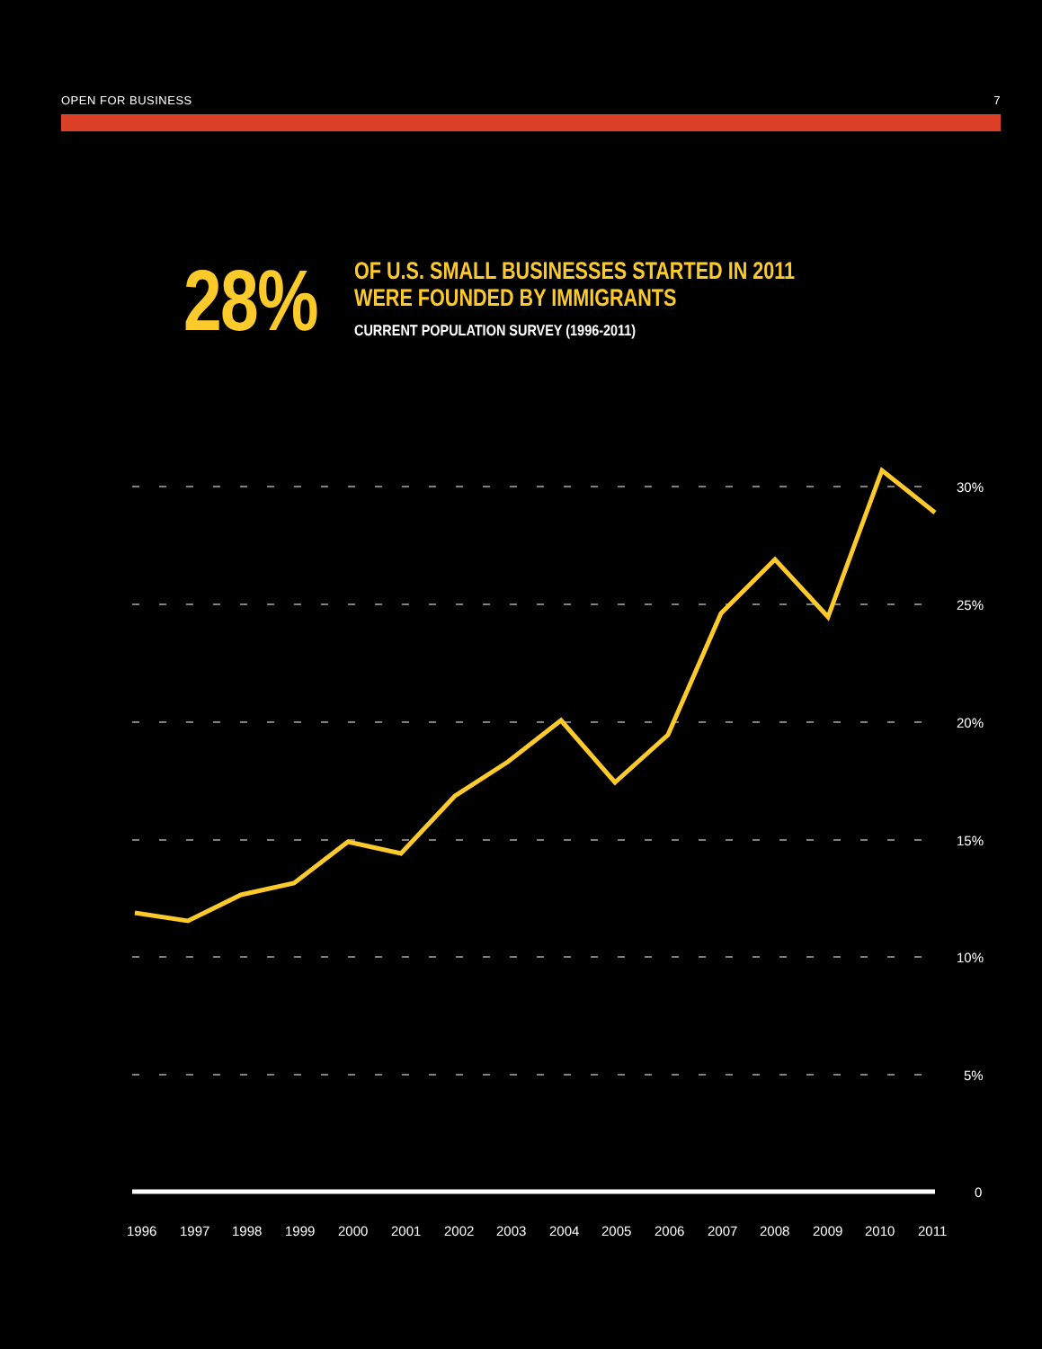OPEN FOR BUSINESS 7
28%
OF U.S. SMALL BUSINESSES STARTED IN 2011
WERE FOUNDED BY IMMIGRANTS
CURRENT POPULATION SURVEY (1996-2011)
30%
25%
20%
15%
10%
5%
0
1996
1997
1998
1999
2000
2001
2002
2003
2004
2005
2006
2007
2008
2009
2010
2011